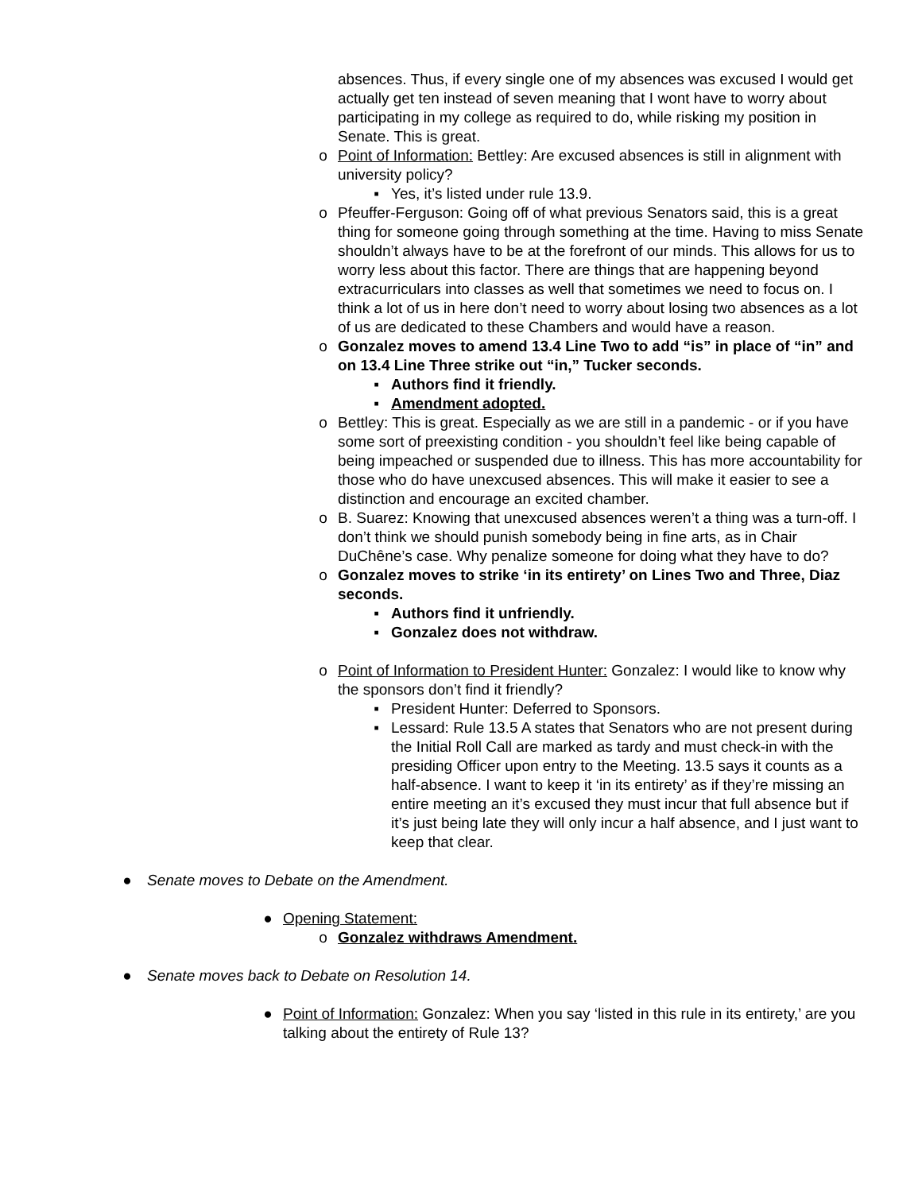absences. Thus, if every single one of my absences was excused I would get actually get ten instead of seven meaning that I wont have to worry about participating in my college as required to do, while risking my position in Senate. This is great.
o Point of Information: Bettley: Are excused absences is still in alignment with university policy?
▪ Yes, it’s listed under rule 13.9.
o Pfeuffer-Ferguson: Going off of what previous Senators said, this is a great thing for someone going through something at the time. Having to miss Senate shouldn’t always have to be at the forefront of our minds. This allows for us to worry less about this factor. There are things that are happening beyond extracurriculars into classes as well that sometimes we need to focus on. I think a lot of us in here don’t need to worry about losing two absences as a lot of us are dedicated to these Chambers and would have a reason.
o Gonzalez moves to amend 13.4 Line Two to add “is” in place of “in” and on 13.4 Line Three strike out “in,” Tucker seconds.
▪ Authors find it friendly.
▪ Amendment adopted.
o Bettley: This is great. Especially as we are still in a pandemic - or if you have some sort of preexisting condition - you shouldn’t feel like being capable of being impeached or suspended due to illness. This has more accountability for those who do have unexcused absences. This will make it easier to see a distinction and encourage an excited chamber.
o B. Suarez: Knowing that unexcused absences weren’t a thing was a turn-off. I don’t think we should punish somebody being in fine arts, as in Chair DuChêne’s case. Why penalize someone for doing what they have to do?
o Gonzalez moves to strike ‘in its entirety’ on Lines Two and Three, Diaz seconds.
▪ Authors find it unfriendly.
▪ Gonzalez does not withdraw.
o Point of Information to President Hunter: Gonzalez: I would like to know why the sponsors don’t find it friendly?
▪ President Hunter: Deferred to Sponsors.
▪ Lessard: Rule 13.5 A states that Senators who are not present during the Initial Roll Call are marked as tardy and must check-in with the presiding Officer upon entry to the Meeting. 13.5 says it counts as a half-absence. I want to keep it ‘in its entirety’ as if they’re missing an entire meeting an it’s excused they must incur that full absence but if it’s just being late they will only incur a half absence, and I just want to keep that clear.
● Senate moves to Debate on the Amendment.
● Opening Statement:
o Gonzalez withdraws Amendment.
● Senate moves back to Debate on Resolution 14.
● Point of Information: Gonzalez: When you say ‘listed in this rule in its entirety,’ are you talking about the entirety of Rule 13?